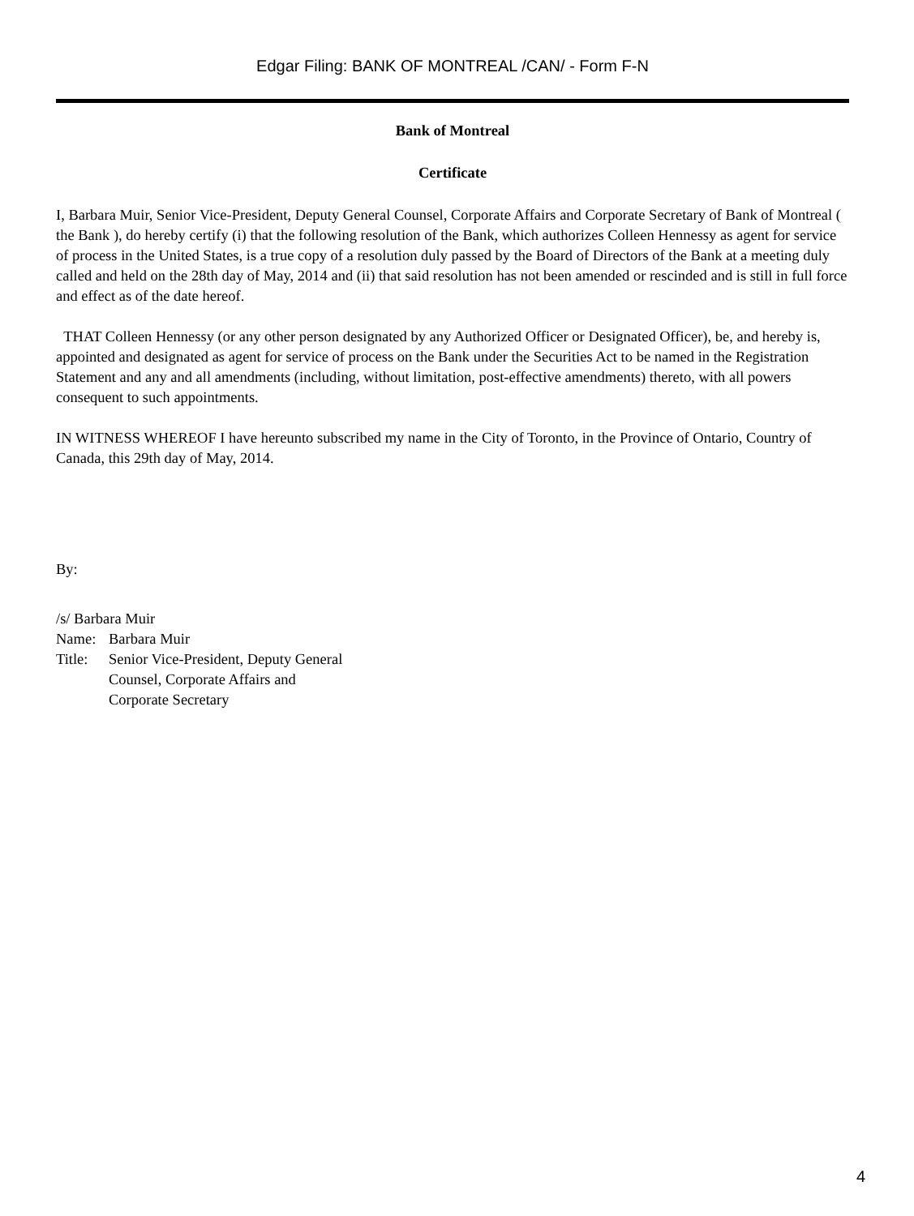Edgar Filing: BANK OF MONTREAL /CAN/ - Form F-N
Bank of Montreal
Certificate
I, Barbara Muir, Senior Vice-President, Deputy General Counsel, Corporate Affairs and Corporate Secretary of Bank of Montreal ( the Bank ), do hereby certify (i) that the following resolution of the Bank, which authorizes Colleen Hennessy as agent for service of process in the United States, is a true copy of a resolution duly passed by the Board of Directors of the Bank at a meeting duly called and held on the 28th day of May, 2014 and (ii) that said resolution has not been amended or rescinded and is still in full force and effect as of the date hereof.
THAT Colleen Hennessy (or any other person designated by any Authorized Officer or Designated Officer), be, and hereby is, appointed and designated as agent for service of process on the Bank under the Securities Act to be named in the Registration Statement and any and all amendments (including, without limitation, post-effective amendments) thereto, with all powers consequent to such appointments.
IN WITNESS WHEREOF I have hereunto subscribed my name in the City of Toronto, in the Province of Ontario, Country of Canada, this 29th day of May, 2014.
By:
/s/ Barbara Muir
Name: Barbara Muir
Title: Senior Vice-President, Deputy General
Counsel, Corporate Affairs and
Corporate Secretary
4